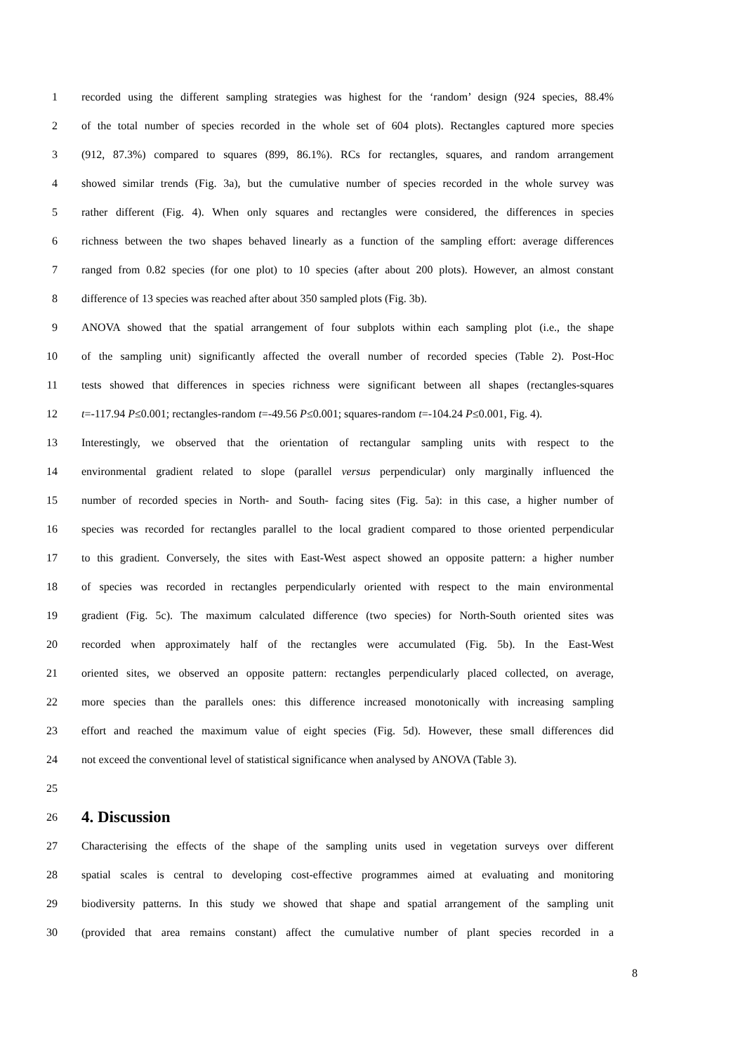1 recorded using the different sampling strategies was highest for the ‘random’ design (924 species, 88.4%
2 of the total number of species recorded in the whole set of 604 plots). Rectangles captured more species
3 (912, 87.3%) compared to squares (899, 86.1%). RCs for rectangles, squares, and random arrangement
4 showed similar trends (Fig. 3a), but the cumulative number of species recorded in the whole survey was
5 rather different (Fig. 4). When only squares and rectangles were considered, the differences in species
6 richness between the two shapes behaved linearly as a function of the sampling effort: average differences
7 ranged from 0.82 species (for one plot) to 10 species (after about 200 plots). However, an almost constant
8 difference of 13 species was reached after about 350 sampled plots (Fig. 3b).
9 ANOVA showed that the spatial arrangement of four subplots within each sampling plot (i.e., the shape
10 of the sampling unit) significantly affected the overall number of recorded species (Table 2). Post-Hoc
11 tests showed that differences in species richness were significant between all shapes (rectangles-squares
12 t=-117.94 P≤0.001; rectangles-random t=-49.56 P≤0.001; squares-random t=-104.24 P≤0.001, Fig. 4).
13 Interestingly, we observed that the orientation of rectangular sampling units with respect to the
14 environmental gradient related to slope (parallel versus perpendicular) only marginally influenced the
15 number of recorded species in North- and South- facing sites (Fig. 5a): in this case, a higher number of
16 species was recorded for rectangles parallel to the local gradient compared to those oriented perpendicular
17 to this gradient. Conversely, the sites with East-West aspect showed an opposite pattern: a higher number
18 of species was recorded in rectangles perpendicularly oriented with respect to the main environmental
19 gradient (Fig. 5c). The maximum calculated difference (two species) for North-South oriented sites was
20 recorded when approximately half of the rectangles were accumulated (Fig. 5b). In the East-West
21 oriented sites, we observed an opposite pattern: rectangles perpendicularly placed collected, on average,
22 more species than the parallels ones: this difference increased monotonically with increasing sampling
23 effort and reached the maximum value of eight species (Fig. 5d). However, these small differences did
24 not exceed the conventional level of statistical significance when analysed by ANOVA (Table 3).
25
26
4. Discussion
27 Characterising the effects of the shape of the sampling units used in vegetation surveys over different
28 spatial scales is central to developing cost-effective programmes aimed at evaluating and monitoring
29 biodiversity patterns. In this study we showed that shape and spatial arrangement of the sampling unit
30 (provided that area remains constant) affect the cumulative number of plant species recorded in a
8